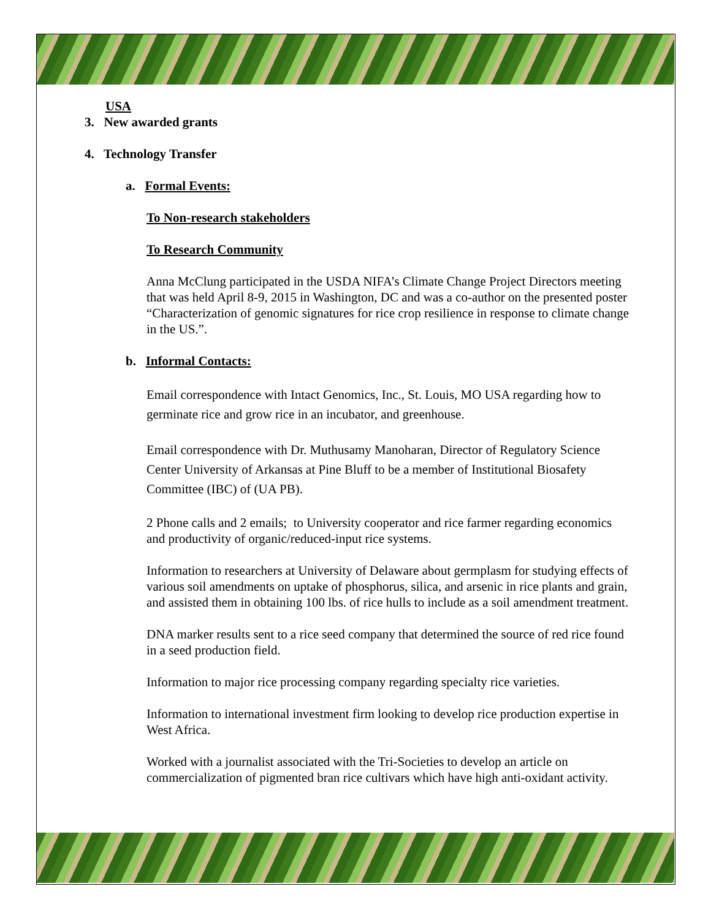USA
3. New awarded grants
4. Technology Transfer
a. Formal Events:
To Non-research stakeholders
To Research Community
Anna McClung participated in the USDA NIFA’s Climate Change Project Directors meeting that was held April 8-9, 2015 in Washington, DC and was a co-author on the presented poster “Characterization of genomic signatures for rice crop resilience in response to climate change in the US.”.
b. Informal Contacts:
Email correspondence with Intact Genomics, Inc., St. Louis, MO USA regarding how to germinate rice and grow rice in an incubator, and greenhouse.
Email correspondence with Dr. Muthusamy Manoharan, Director of Regulatory Science Center University of Arkansas at Pine Bluff to be a member of Institutional Biosafety Committee (IBC) of (UA PB).
2 Phone calls and 2 emails; to University cooperator and rice farmer regarding economics and productivity of organic/reduced-input rice systems.
Information to researchers at University of Delaware about germplasm for studying effects of various soil amendments on uptake of phosphorus, silica, and arsenic in rice plants and grain, and assisted them in obtaining 100 lbs. of rice hulls to include as a soil amendment treatment.
DNA marker results sent to a rice seed company that determined the source of red rice found in a seed production field.
Information to major rice processing company regarding specialty rice varieties.
Information to international investment firm looking to develop rice production expertise in West Africa.
Worked with a journalist associated with the Tri-Societies to develop an article on commercialization of pigmented bran rice cultivars which have high anti-oxidant activity.